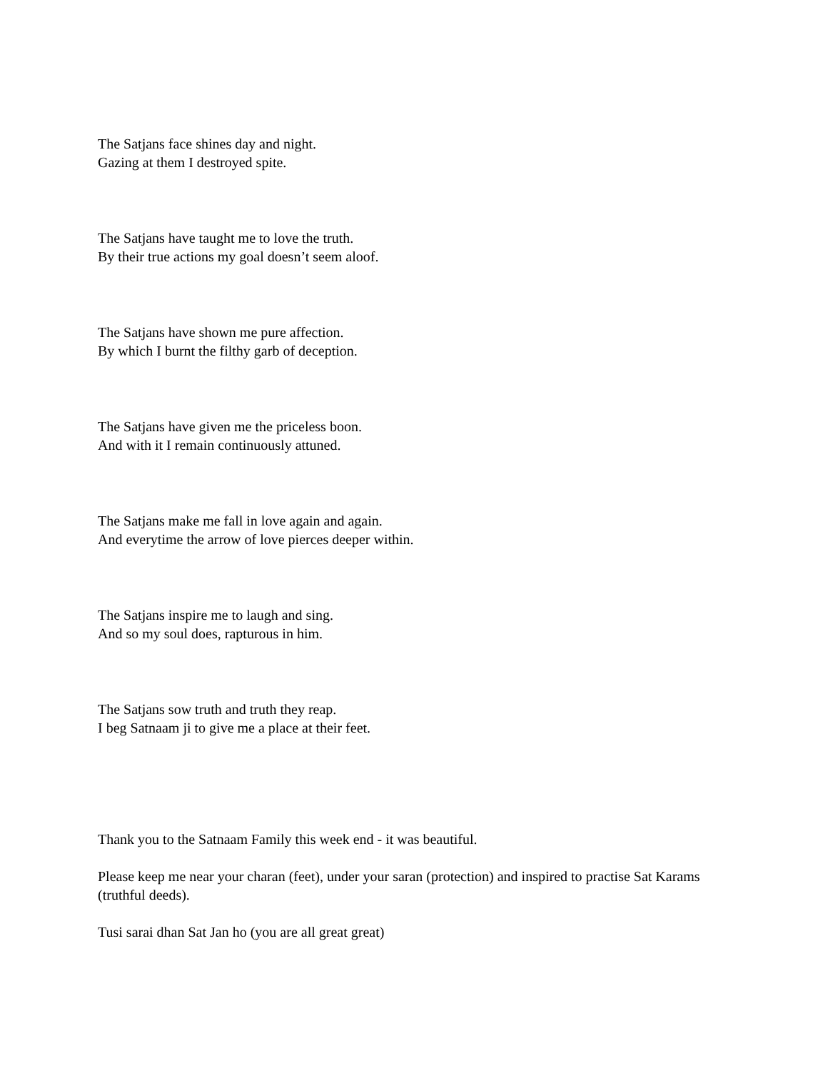The Satjans face shines day and night.
Gazing at them I destroyed spite.
The Satjans have taught me to love the truth.
By their true actions my goal doesn’t seem aloof.
The Satjans have shown me pure affection.
By which I burnt the filthy garb of deception.
The Satjans have given me the priceless boon.
And with it I remain continuously attuned.
The Satjans make me fall in love again and again.
And everytime the arrow of love pierces deeper within.
The Satjans inspire me to laugh and sing.
And so my soul does, rapturous in him.
The Satjans sow truth and truth they reap.
I beg Satnaam ji to give me a place at their feet.
Thank you to the Satnaam Family this week end - it was beautiful.
Please keep me near your charan (feet), under your saran (protection) and inspired to practise Sat Karams (truthful deeds).
Tusi sarai dhan Sat Jan ho (you are all great great)